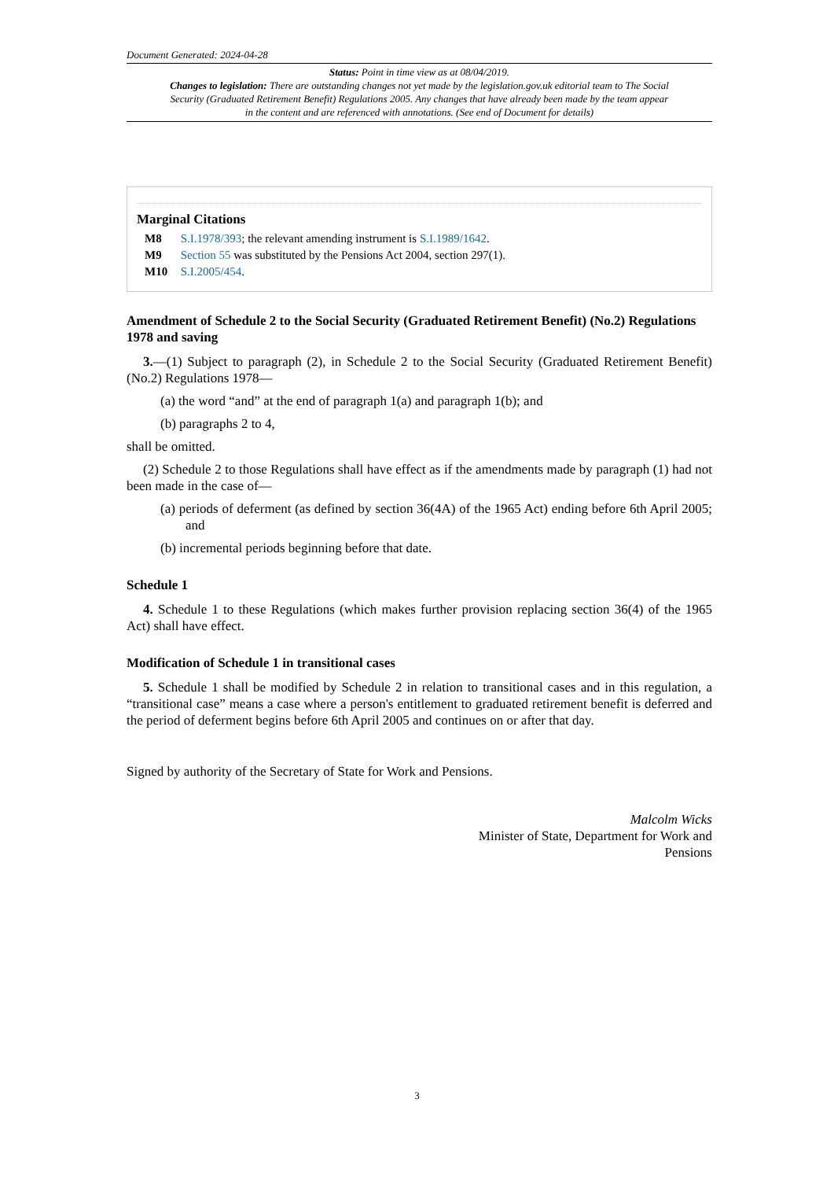Document Generated: 2024-04-28
Status: Point in time view as at 08/04/2019.
Changes to legislation: There are outstanding changes not yet made by the legislation.gov.uk editorial team to The Social Security (Graduated Retirement Benefit) Regulations 2005. Any changes that have already been made by the team appear in the content and are referenced with annotations. (See end of Document for details)
Marginal Citations
M8 S.I.1978/393; the relevant amending instrument is S.I.1989/1642.
M9 Section 55 was substituted by the Pensions Act 2004, section 297(1).
M10 S.I.2005/454.
Amendment of Schedule 2 to the Social Security (Graduated Retirement Benefit) (No.2) Regulations 1978 and saving
3.—(1) Subject to paragraph (2), in Schedule 2 to the Social Security (Graduated Retirement Benefit) (No.2) Regulations 1978—
(a) the word “and” at the end of paragraph 1(a) and paragraph 1(b); and
(b) paragraphs 2 to 4,
shall be omitted.
(2) Schedule 2 to those Regulations shall have effect as if the amendments made by paragraph (1) had not been made in the case of—
(a) periods of deferment (as defined by section 36(4A) of the 1965 Act) ending before 6th April 2005; and
(b) incremental periods beginning before that date.
Schedule 1
4. Schedule 1 to these Regulations (which makes further provision replacing section 36(4) of the 1965 Act) shall have effect.
Modification of Schedule 1 in transitional cases
5. Schedule 1 shall be modified by Schedule 2 in relation to transitional cases and in this regulation, a “transitional case” means a case where a person's entitlement to graduated retirement benefit is deferred and the period of deferment begins before 6th April 2005 and continues on or after that day.
Signed by authority of the Secretary of State for Work and Pensions.
Malcolm Wicks
Minister of State, Department for Work and
Pensions
3